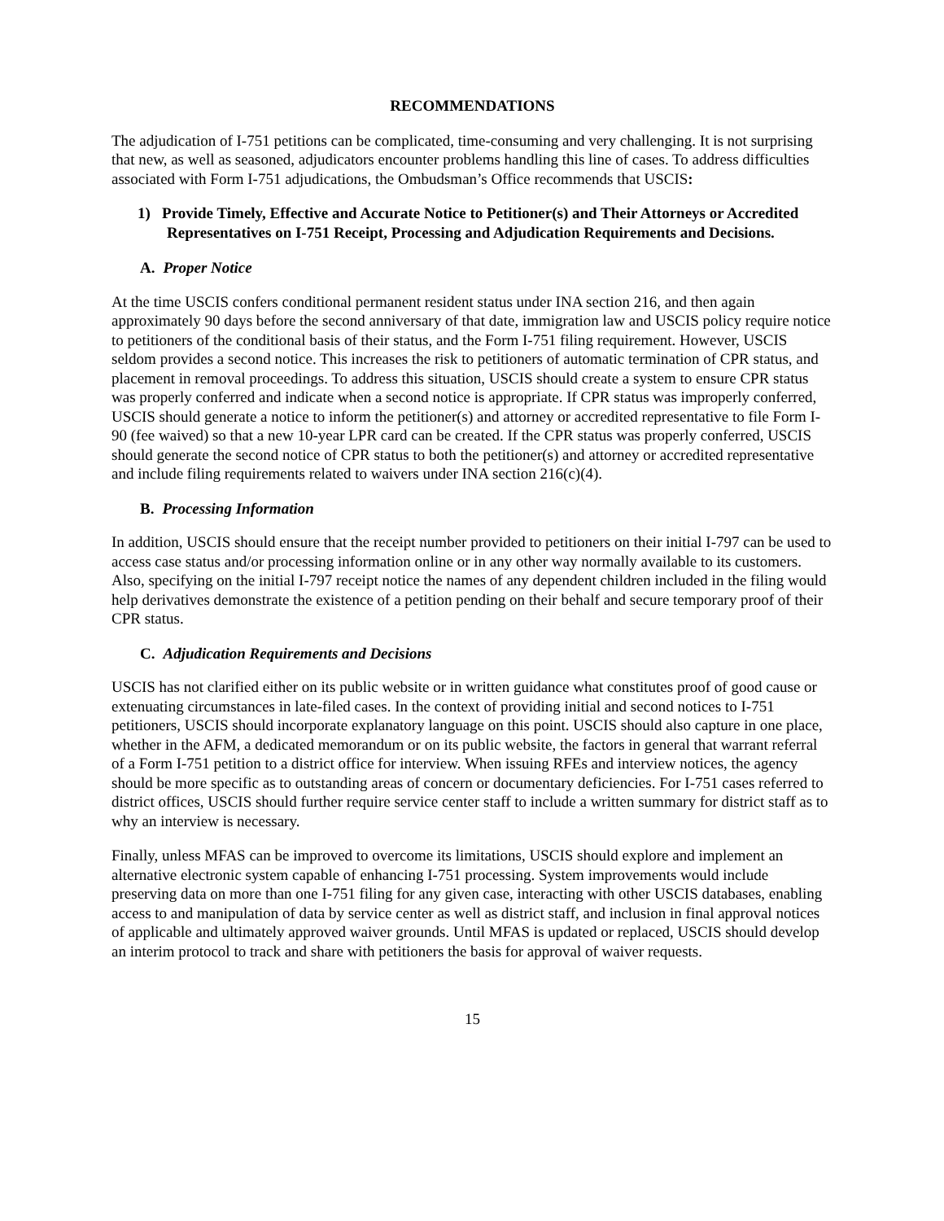RECOMMENDATIONS
The adjudication of I-751 petitions can be complicated, time-consuming and very challenging. It is not surprising that new, as well as seasoned, adjudicators encounter problems handling this line of cases. To address difficulties associated with Form I-751 adjudications, the Ombudsman’s Office recommends that USCIS:
1) Provide Timely, Effective and Accurate Notice to Petitioner(s) and Their Attorneys or Accredited Representatives on I-751 Receipt, Processing and Adjudication Requirements and Decisions.
A. Proper Notice
At the time USCIS confers conditional permanent resident status under INA section 216, and then again approximately 90 days before the second anniversary of that date, immigration law and USCIS policy require notice to petitioners of the conditional basis of their status, and the Form I-751 filing requirement. However, USCIS seldom provides a second notice. This increases the risk to petitioners of automatic termination of CPR status, and placement in removal proceedings. To address this situation, USCIS should create a system to ensure CPR status was properly conferred and indicate when a second notice is appropriate. If CPR status was improperly conferred, USCIS should generate a notice to inform the petitioner(s) and attorney or accredited representative to file Form I-90 (fee waived) so that a new 10-year LPR card can be created. If the CPR status was properly conferred, USCIS should generate the second notice of CPR status to both the petitioner(s) and attorney or accredited representative and include filing requirements related to waivers under INA section 216(c)(4).
B. Processing Information
In addition, USCIS should ensure that the receipt number provided to petitioners on their initial I-797 can be used to access case status and/or processing information online or in any other way normally available to its customers. Also, specifying on the initial I-797 receipt notice the names of any dependent children included in the filing would help derivatives demonstrate the existence of a petition pending on their behalf and secure temporary proof of their CPR status.
C. Adjudication Requirements and Decisions
USCIS has not clarified either on its public website or in written guidance what constitutes proof of good cause or extenuating circumstances in late-filed cases. In the context of providing initial and second notices to I-751 petitioners, USCIS should incorporate explanatory language on this point. USCIS should also capture in one place, whether in the AFM, a dedicated memorandum or on its public website, the factors in general that warrant referral of a Form I-751 petition to a district office for interview. When issuing RFEs and interview notices, the agency should be more specific as to outstanding areas of concern or documentary deficiencies. For I-751 cases referred to district offices, USCIS should further require service center staff to include a written summary for district staff as to why an interview is necessary.
Finally, unless MFAS can be improved to overcome its limitations, USCIS should explore and implement an alternative electronic system capable of enhancing I-751 processing. System improvements would include preserving data on more than one I-751 filing for any given case, interacting with other USCIS databases, enabling access to and manipulation of data by service center as well as district staff, and inclusion in final approval notices of applicable and ultimately approved waiver grounds. Until MFAS is updated or replaced, USCIS should develop an interim protocol to track and share with petitioners the basis for approval of waiver requests.
15